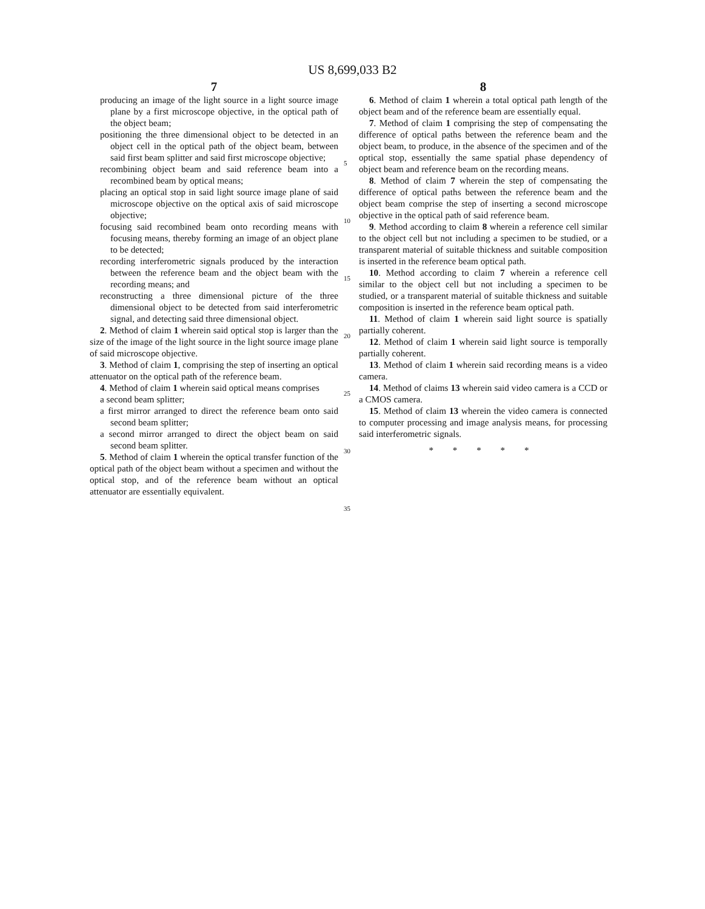US 8,699,033 B2
7
producing an image of the light source in a light source image plane by a first microscope objective, in the optical path of the object beam;
positioning the three dimensional object to be detected in an object cell in the optical path of the object beam, between said first beam splitter and said first microscope objective;
recombining object beam and said reference beam into a recombined beam by optical means;
placing an optical stop in said light source image plane of said microscope objective on the optical axis of said microscope objective;
focusing said recombined beam onto recording means with focusing means, thereby forming an image of an object plane to be detected;
recording interferometric signals produced by the interaction between the reference beam and the object beam with the recording means; and
reconstructing a three dimensional picture of the three dimensional object to be detected from said interferometric signal, and detecting said three dimensional object.
2. Method of claim 1 wherein said optical stop is larger than the size of the image of the light source in the light source image plane of said microscope objective.
3. Method of claim 1, comprising the step of inserting an optical attenuator on the optical path of the reference beam.
4. Method of claim 1 wherein said optical means comprises
a second beam splitter;
a first mirror arranged to direct the reference beam onto said second beam splitter;
a second mirror arranged to direct the object beam on said second beam splitter.
5. Method of claim 1 wherein the optical transfer function of the optical path of the object beam without a specimen and without the optical stop, and of the reference beam without an optical attenuator are essentially equivalent.
5
10
15
20
25
30
35
8
6. Method of claim 1 wherein a total optical path length of the object beam and of the reference beam are essentially equal.
7. Method of claim 1 comprising the step of compensating the difference of optical paths between the reference beam and the object beam, to produce, in the absence of the specimen and of the optical stop, essentially the same spatial phase dependency of object beam and reference beam on the recording means.
8. Method of claim 7 wherein the step of compensating the difference of optical paths between the reference beam and the object beam comprise the step of inserting a second microscope objective in the optical path of said reference beam.
9. Method according to claim 8 wherein a reference cell similar to the object cell but not including a specimen to be studied, or a transparent material of suitable thickness and suitable composition is inserted in the reference beam optical path.
10. Method according to claim 7 wherein a reference cell similar to the object cell but not including a specimen to be studied, or a transparent material of suitable thickness and suitable composition is inserted in the reference beam optical path.
11. Method of claim 1 wherein said light source is spatially partially coherent.
12. Method of claim 1 wherein said light source is temporally partially coherent.
13. Method of claim 1 wherein said recording means is a video camera.
14. Method of claims 13 wherein said video camera is a CCD or a CMOS camera.
15. Method of claim 13 wherein the video camera is connected to computer processing and image analysis means, for processing said interferometric signals.
* * * * *